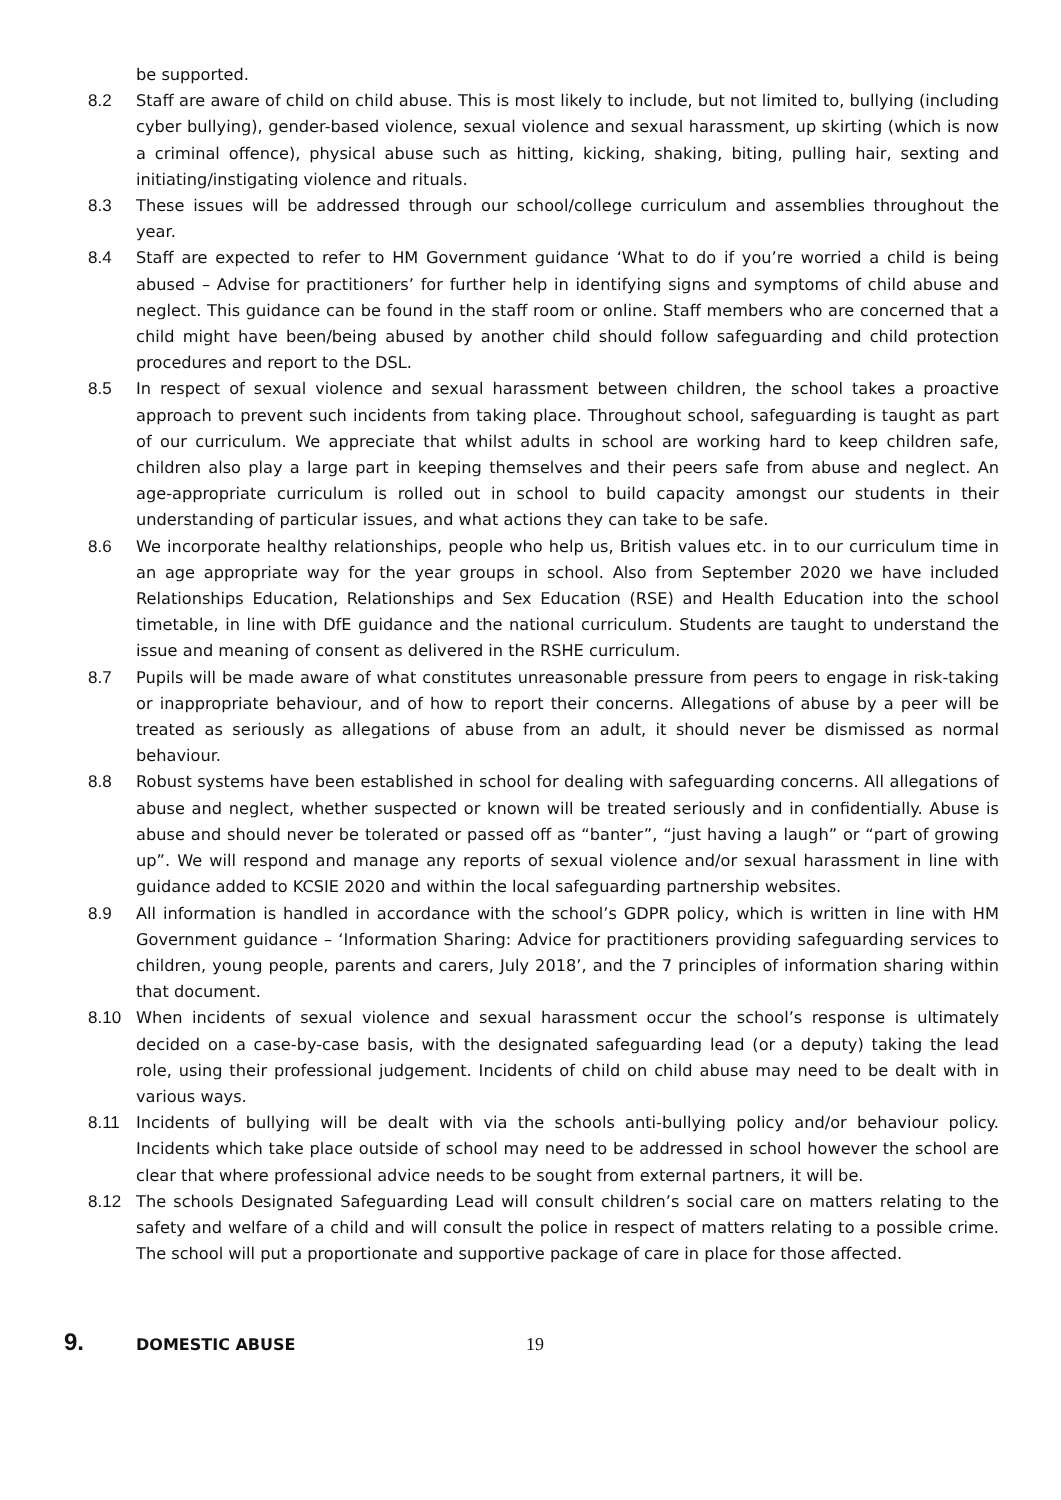be supported.
8.2 Staff are aware of child on child abuse. This is most likely to include, but not limited to, bullying (including cyber bullying), gender-based violence, sexual violence and sexual harassment, up skirting (which is now a criminal offence), physical abuse such as hitting, kicking, shaking, biting, pulling hair, sexting and initiating/instigating violence and rituals.
8.3 These issues will be addressed through our school/college curriculum and assemblies throughout the year.
8.4 Staff are expected to refer to HM Government guidance ‘What to do if you’re worried a child is being abused – Advise for practitioners’ for further help in identifying signs and symptoms of child abuse and neglect. This guidance can be found in the staff room or online. Staff members who are concerned that a child might have been/being abused by another child should follow safeguarding and child protection procedures and report to the DSL.
8.5 In respect of sexual violence and sexual harassment between children, the school takes a proactive approach to prevent such incidents from taking place. Throughout school, safeguarding is taught as part of our curriculum. We appreciate that whilst adults in school are working hard to keep children safe, children also play a large part in keeping themselves and their peers safe from abuse and neglect. An age-appropriate curriculum is rolled out in school to build capacity amongst our students in their understanding of particular issues, and what actions they can take to be safe.
8.6 We incorporate healthy relationships, people who help us, British values etc. in to our curriculum time in an age appropriate way for the year groups in school. Also from September 2020 we have included Relationships Education, Relationships and Sex Education (RSE) and Health Education into the school timetable, in line with DfE guidance and the national curriculum. Students are taught to understand the issue and meaning of consent as delivered in the RSHE curriculum.
8.7 Pupils will be made aware of what constitutes unreasonable pressure from peers to engage in risk-taking or inappropriate behaviour, and of how to report their concerns. Allegations of abuse by a peer will be treated as seriously as allegations of abuse from an adult, it should never be dismissed as normal behaviour.
8.8 Robust systems have been established in school for dealing with safeguarding concerns. All allegations of abuse and neglect, whether suspected or known will be treated seriously and in confidentially. Abuse is abuse and should never be tolerated or passed off as “banter”, “just having a laugh” or “part of growing up”. We will respond and manage any reports of sexual violence and/or sexual harassment in line with guidance added to KCSIE 2020 and within the local safeguarding partnership websites.
8.9 All information is handled in accordance with the school’s GDPR policy, which is written in line with HM Government guidance – ‘Information Sharing: Advice for practitioners providing safeguarding services to children, young people, parents and carers, July 2018’, and the 7 principles of information sharing within that document.
8.10 When incidents of sexual violence and sexual harassment occur the school’s response is ultimately decided on a case-by-case basis, with the designated safeguarding lead (or a deputy) taking the lead role, using their professional judgement. Incidents of child on child abuse may need to be dealt with in various ways.
8.11 Incidents of bullying will be dealt with via the schools anti-bullying policy and/or behaviour policy. Incidents which take place outside of school may need to be addressed in school however the school are clear that where professional advice needs to be sought from external partners, it will be.
8.12 The schools Designated Safeguarding Lead will consult children’s social care on matters relating to the safety and welfare of a child and will consult the police in respect of matters relating to a possible crime. The school will put a proportionate and supportive package of care in place for those affected.
9. DOMESTIC ABUSE 19